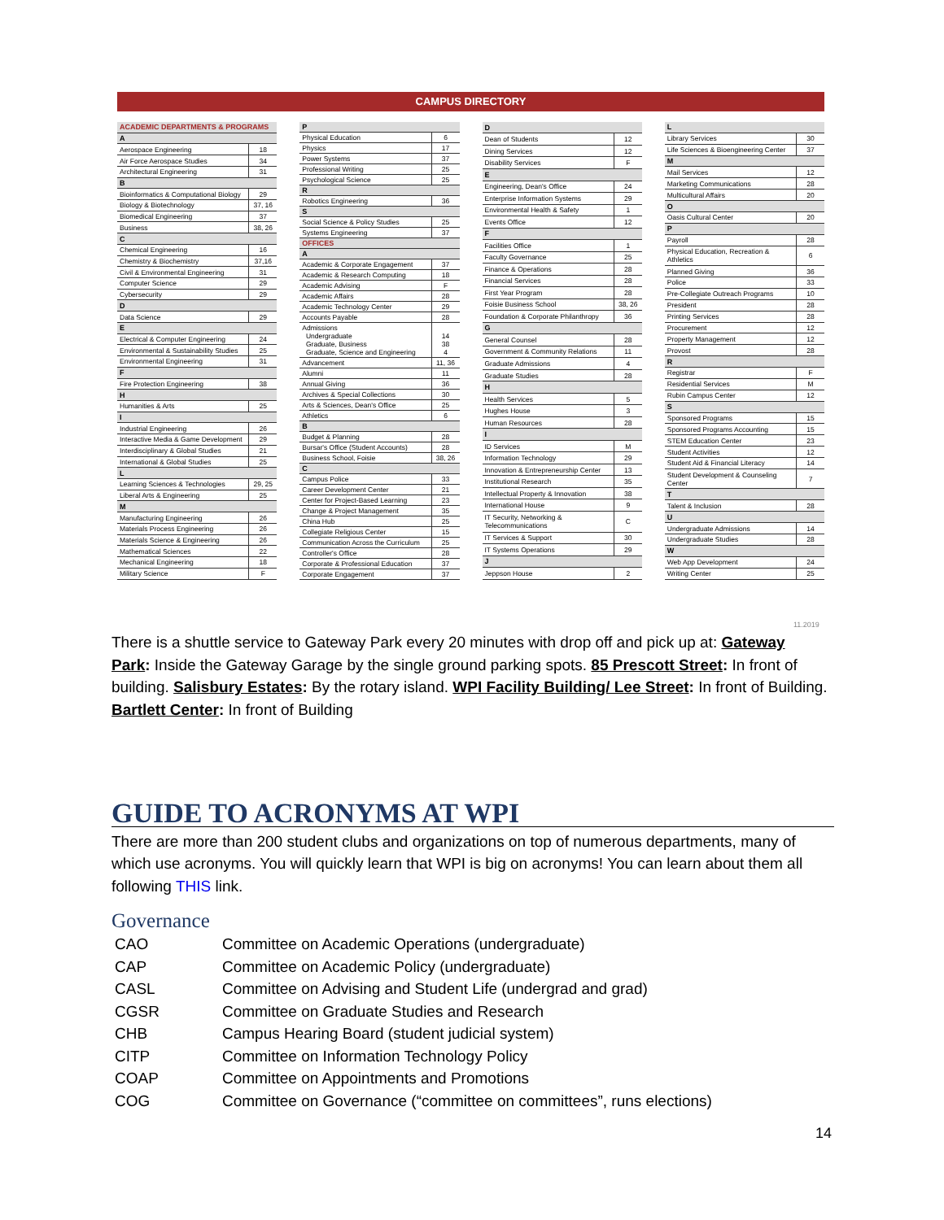CAMPUS DIRECTORY
| ACADEMIC DEPARTMENTS & PROGRAMS | |
| --- | --- |
| A | |
| Aerospace Engineering | 18 |
| Air Force Aerospace Studies | 34 |
| Architectural Engineering | 31 |
| B | |
| Bioinformatics & Computational Biology | 29 |
| Biology & Biotechnology | 37, 16 |
| Biomedical Engineering | 37 |
| Business | 38, 26 |
| C | |
| Chemical Engineering | 16 |
| Chemistry & Biochemistry | 37,16 |
| Civil & Environmental Engineering | 31 |
| Computer Science | 29 |
| Cybersecurity | 29 |
| D | |
| Data Science | 29 |
| E | |
| Electrical & Computer Engineering | 24 |
| Environmental & Sustainability Studies | 25 |
| Environmental Engineering | 31 |
| F | |
| Fire Protection Engineering | 38 |
| H | |
| Humanities & Arts | 25 |
| I | |
| Industrial Engineering | 26 |
| Interactive Media & Game Development | 29 |
| Interdisciplinary & Global Studies | 21 |
| International & Global Studies | 25 |
| L | |
| Learning Sciences & Technologies | 29, 25 |
| Liberal Arts & Engineering | 25 |
| M | |
| Manufacturing Engineering | 26 |
| Materials Process Engineering | 26 |
| Materials Science & Engineering | 26 |
| Mathematical Sciences | 22 |
| Mechanical Engineering | 18 |
| Military Science | F |
| P | |
| --- | --- |
| Physical Education | 6 |
| Physics | 17 |
| Power Systems | 37 |
| Professional Writing | 25 |
| Psychological Science | 25 |
| R | |
| Robotics Engineering | 36 |
| S | |
| Social Science & Policy Studies | 25 |
| Systems Engineering | 37 |
| OFFICES | |
| A | |
| Academic & Corporate Engagement | 37 |
| Academic & Research Computing | 18 |
| Academic Advising | F |
| Academic Affairs | 28 |
| Academic Technology Center | 29 |
| Accounts Payable | 28 |
| Admissions Undergraduate Graduate, Business Graduate, Science and Engineering | 14 38 4 |
| Advancement | 11, 36 |
| Alumni | 11 |
| Annual Giving | 36 |
| Archives & Special Collections | 30 |
| Arts & Sciences, Dean's Office | 25 |
| Athletics | 6 |
| B | |
| Budget & Planning | 28 |
| Bursar's Office (Student Accounts) | 28 |
| Business School, Foisie | 38, 26 |
| C | |
| Campus Police | 33 |
| Career Development Center | 21 |
| Center for Project-Based Learning | 23 |
| Change & Project Management | 35 |
| China Hub | 25 |
| Collegiate Religious Center | 15 |
| Communication Across the Curriculum | 25 |
| Controller's Office | 28 |
| Corporate & Professional Education | 37 |
| Corporate Engagement | 37 |
| D | |
| --- | --- |
| Dean of Students | 12 |
| Dining Services | 12 |
| Disability Services | F |
| E | |
| Engineering, Dean's Office | 24 |
| Enterprise Information Systems | 29 |
| Environmental Health & Safety | 1 |
| Events Office | 12 |
| F | |
| Facilities Office | 1 |
| Faculty Governance | 25 |
| Finance & Operations | 28 |
| Financial Services | 28 |
| First Year Program | 28 |
| Foisie Business School | 38, 26 |
| Foundation & Corporate Philanthropy | 36 |
| G | |
| General Counsel | 28 |
| Government & Community Relations | 11 |
| Graduate Admissions | 4 |
| Graduate Studies | 28 |
| H | |
| Health Services | 5 |
| Hughes House | 3 |
| Human Resources | 28 |
| I | |
| ID Services | M |
| Information Technology | 29 |
| Innovation & Entrepreneurship Center | 13 |
| Institutional Research | 35 |
| Intellectual Property & Innovation | 38 |
| International House | 9 |
| IT Security, Networking & Telecommunications | C |
| IT Services & Support | 30 |
| IT Systems Operations | 29 |
| J | |
| Jeppson House | 2 |
| L | |
| --- | --- |
| Library Services | 30 |
| Life Sciences & Bioengineering Center | 37 |
| M | |
| Mail Services | 12 |
| Marketing Communications | 28 |
| Multicultural Affairs | 20 |
| O | |
| Oasis Cultural Center | 20 |
| P | |
| Payroll | 28 |
| Physical Education, Recreation & Athletics | 6 |
| Planned Giving | 36 |
| Police | 33 |
| Pre-Collegiate Outreach Programs | 10 |
| President | 28 |
| Printing Services | 28 |
| Procurement | 12 |
| Property Management | 12 |
| Provost | 28 |
| R | |
| Registrar | F |
| Residential Services | M |
| Rubin Campus Center | 12 |
| S | |
| Sponsored Programs | 15 |
| Sponsored Programs Accounting | 15 |
| STEM Education Center | 23 |
| Student Activities | 12 |
| Student Aid & Financial Literacy | 14 |
| Student Development & Counseling Center | 7 |
| T | |
| Talent & Inclusion | 28 |
| U | |
| Undergraduate Admissions | 14 |
| Undergraduate Studies | 28 |
| W | |
| Web App Development | 24 |
| Writing Center | 25 |
11.2019
There is a shuttle service to Gateway Park every 20 minutes with drop off and pick up at: Gateway Park: Inside the Gateway Garage by the single ground parking spots. 85 Prescott Street: In front of building. Salisbury Estates: By the rotary island. WPI Facility Building/ Lee Street: In front of Building. Bartlett Center: In front of Building
GUIDE TO ACRONYMS AT WPI
There are more than 200 student clubs and organizations on top of numerous departments, many of which use acronyms. You will quickly learn that WPI is big on acronyms! You can learn about them all following THIS link.
Governance
| CAO | Committee on Academic Operations (undergraduate) |
| CAP | Committee on Academic Policy (undergraduate) |
| CASL | Committee on Advising and Student Life (undergrad and grad) |
| CGSR | Committee on Graduate Studies and Research |
| CHB | Campus Hearing Board (student judicial system) |
| CITP | Committee on Information Technology Policy |
| COAP | Committee on Appointments and Promotions |
| COG | Committee on Governance (“committee on committees”, runs elections) |
14